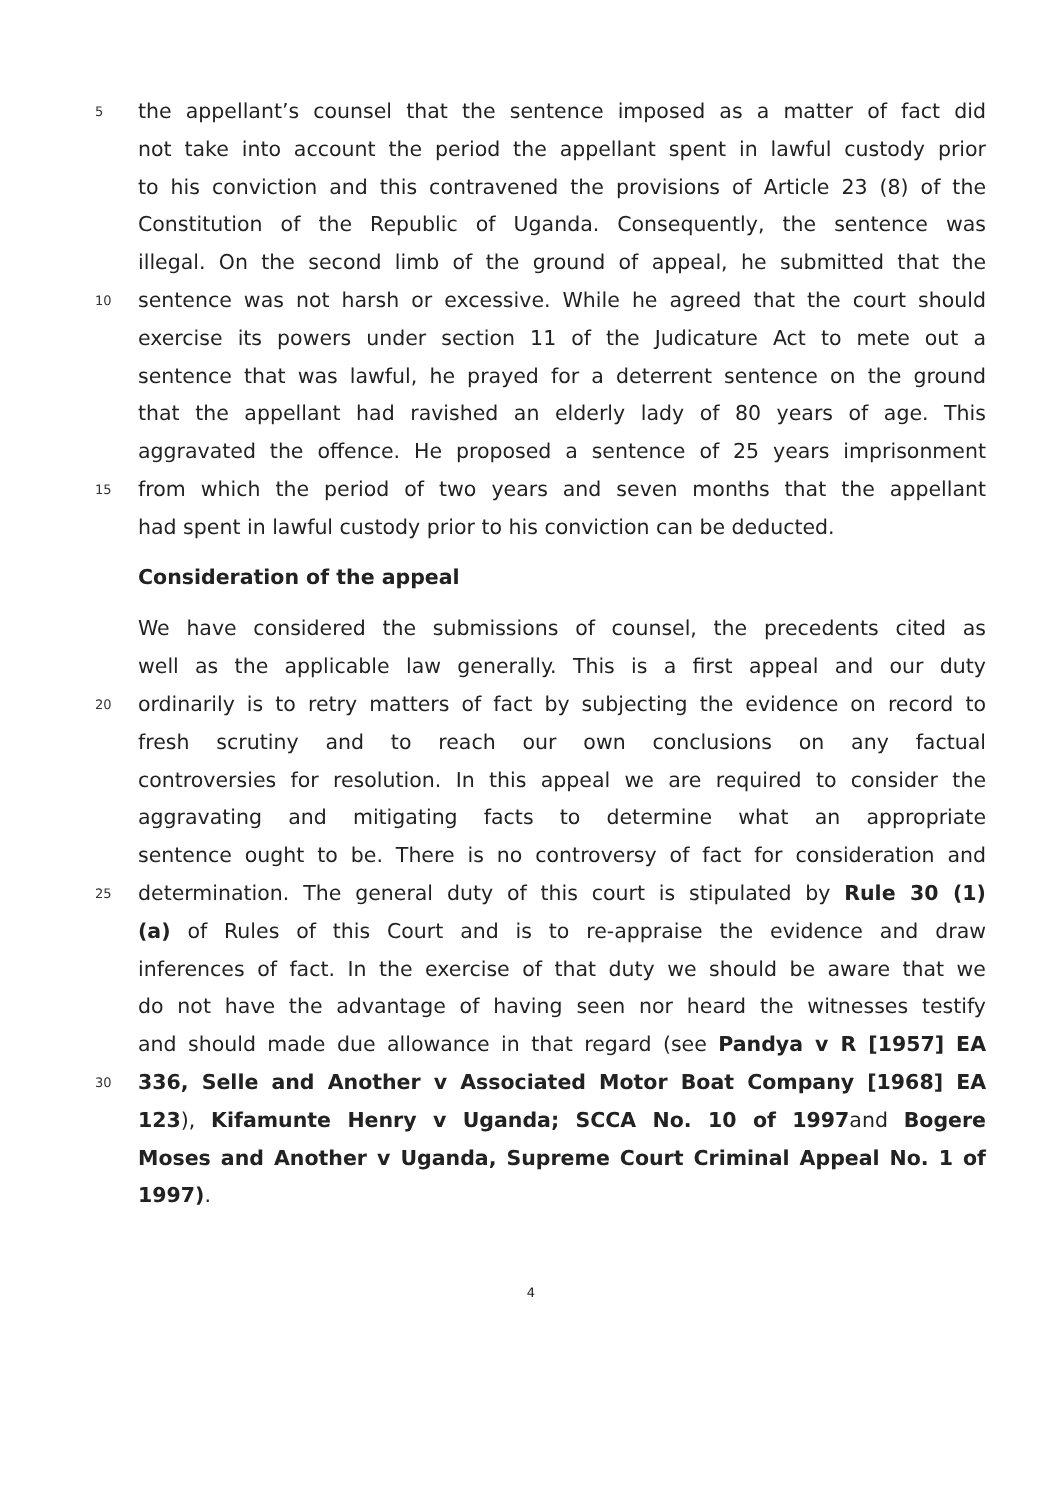5 the appellant’s counsel that the sentence imposed as a matter of fact did
not take into account the period the appellant spent in lawful custody prior
to his conviction and this contravened the provisions of Article 23 (8) of the
Constitution of the Republic of Uganda. Consequently, the sentence was
illegal. On the second limb of the ground of appeal, he submitted that the
10 sentence was not harsh or excessive. While he agreed that the court should
exercise its powers under section 11 of the Judicature Act to mete out a
sentence that was lawful, he prayed for a deterrent sentence on the ground
that the appellant had ravished an elderly lady of 80 years of age. This
aggravated the offence. He proposed a sentence of 25 years imprisonment
15 from which the period of two years and seven months that the appellant
had spent in lawful custody prior to his conviction can be deducted.
Consideration of the appeal
We have considered the submissions of counsel, the precedents cited as
well as the applicable law generally. This is a first appeal and our duty
20 ordinarily is to retry matters of fact by subjecting the evidence on record to
fresh scrutiny and to reach our own conclusions on any factual
controversies for resolution. In this appeal we are required to consider the
aggravating and mitigating facts to determine what an appropriate
sentence ought to be. There is no controversy of fact for consideration and
25 determination. The general duty of this court is stipulated by Rule 30 (1)
(a) of Rules of this Court and is to re-appraise the evidence and draw
inferences of fact. In the exercise of that duty we should be aware that we
do not have the advantage of having seen nor heard the witnesses testify
and should made due allowance in that regard (see Pandya v R [1957] EA
30 336, Selle and Another v Associated Motor Boat Company [1968] EA
123), Kifamunte Henry v Uganda; SCCA No. 10 of 1997and Bogere
Moses and Another v Uganda, Supreme Court Criminal Appeal No. 1 of
1997).
4